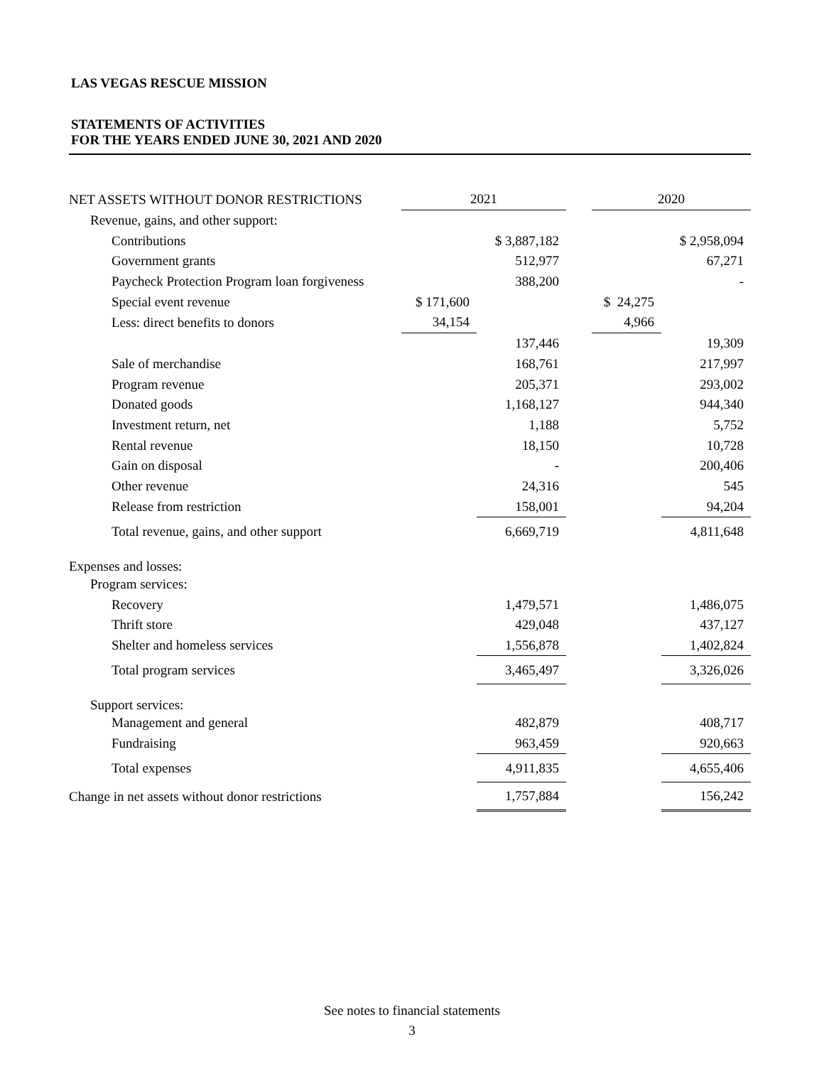LAS VEGAS RESCUE MISSION
STATEMENTS OF ACTIVITIES
FOR THE YEARS ENDED JUNE 30, 2021 AND 2020
| NET ASSETS WITHOUT DONOR RESTRICTIONS | 2021 | | | 2020 | |
| Revenue, gains, and other support: | | | | | |
| Contributions | | $ 3,887,182 | | | $ 2,958,094 |
| Government grants | | 512,977 | | | 67,271 |
| Paycheck Protection Program loan forgiveness | | 388,200 | | | - |
| Special event revenue | $ 171,600 | | | $ 24,275 | |
| Less: direct benefits to donors | 34,154 | | | 4,966 | |
| | | 137,446 | | | 19,309 |
| Sale of merchandise | | 168,761 | | | 217,997 |
| Program revenue | | 205,371 | | | 293,002 |
| Donated goods | | 1,168,127 | | | 944,340 |
| Investment return, net | | 1,188 | | | 5,752 |
| Rental revenue | | 18,150 | | | 10,728 |
| Gain on disposal | | - | | | 200,406 |
| Other revenue | | 24,316 | | | 545 |
| Release from restriction | | 158,001 | | | 94,204 |
| Total revenue, gains, and other support | | 6,669,719 | | | 4,811,648 |
| Expenses and losses: | | | | | |
| Program services: | | | | | |
| Recovery | | 1,479,571 | | | 1,486,075 |
| Thrift store | | 429,048 | | | 437,127 |
| Shelter and homeless services | | 1,556,878 | | | 1,402,824 |
| Total program services | | 3,465,497 | | | 3,326,026 |
| Support services: | | | | | |
| Management and general | | 482,879 | | | 408,717 |
| Fundraising | | 963,459 | | | 920,663 |
| Total expenses | | 4,911,835 | | | 4,655,406 |
| Change in net assets without donor restrictions | | 1,757,884 | | | 156,242 |
See notes to financial statements
3